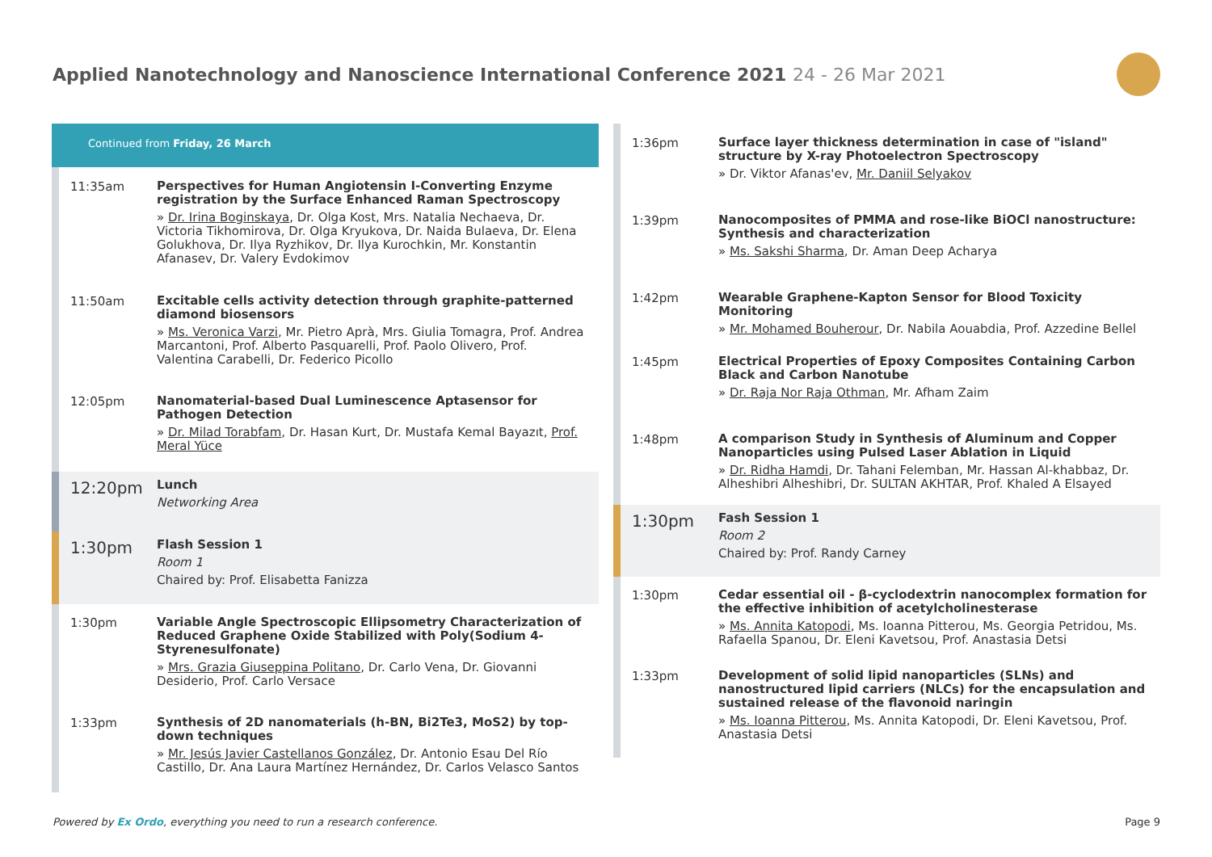Applied Nanotechnology and Nanoscience International Conference 2021 24 - 26 Mar 2021
Continued from Friday, 26 March
11:35am
Perspectives for Human Angiotensin I-Converting Enzyme registration by the Surface Enhanced Raman Spectroscopy
» Dr. Irina Boginskaya, Dr. Olga Kost, Mrs. Natalia Nechaeva, Dr. Victoria Tikhomirova, Dr. Olga Kryukova, Dr. Naida Bulaeva, Dr. Elena Golukhova, Dr. Ilya Ryzhikov, Dr. Ilya Kurochkin, Mr. Konstantin Afanasev, Dr. Valery Evdokimov
11:50am
Excitable cells activity detection through graphite-patterned diamond biosensors
» Ms. Veronica Varzi, Mr. Pietro Aprà, Mrs. Giulia Tomagra, Prof. Andrea Marcantoni, Prof. Alberto Pasquarelli, Prof. Paolo Olivero, Prof. Valentina Carabelli, Dr. Federico Picollo
12:05pm
Nanomaterial-based Dual Luminescence Aptasensor for Pathogen Detection
» Dr. Milad Torabfam, Dr. Hasan Kurt, Dr. Mustafa Kemal Bayazıt, Prof. Meral Yüce
12:20pm
Lunch
Networking Area
1:30pm
Flash Session 1
Room 1
Chaired by: Prof. Elisabetta Fanizza
1:30pm
Variable Angle Spectroscopic Ellipsometry Characterization of Reduced Graphene Oxide Stabilized with Poly(Sodium 4-Styrenesulfonate)
» Mrs. Grazia Giuseppina Politano, Dr. Carlo Vena, Dr. Giovanni Desiderio, Prof. Carlo Versace
1:33pm
Synthesis of 2D nanomaterials (h-BN, Bi2Te3, MoS2) by top-down techniques
» Mr. Jesús Javier Castellanos González, Dr. Antonio Esau Del Río Castillo, Dr. Ana Laura Martínez Hernández, Dr. Carlos Velasco Santos
1:36pm
Surface layer thickness determination in case of "island" structure by X-ray Photoelectron Spectroscopy
» Dr. Viktor Afanas'ev, Mr. Daniil Selyakov
1:39pm
Nanocomposites of PMMA and rose-like BiOCl nanostructure: Synthesis and characterization
» Ms. Sakshi Sharma, Dr. Aman Deep Acharya
1:42pm
Wearable Graphene-Kapton Sensor for Blood Toxicity Monitoring
» Mr. Mohamed Bouherour, Dr. Nabila Aouabdia, Prof. Azzedine Bellel
1:45pm
Electrical Properties of Epoxy Composites Containing Carbon Black and Carbon Nanotube
» Dr. Raja Nor Raja Othman, Mr. Afham Zaim
1:48pm
A comparison Study in Synthesis of Aluminum and Copper Nanoparticles using Pulsed Laser Ablation in Liquid
» Dr. Ridha Hamdi, Dr. Tahani Felemban, Mr. Hassan Al-khabbaz, Dr. Alheshibri Alheshibri, Dr. SULTAN AKHTAR, Prof. Khaled A Elsayed
1:30pm
Fash Session 1
Room 2
Chaired by: Prof. Randy Carney
1:30pm
Cedar essential oil - β-cyclodextrin nanocomplex formation for the effective inhibition of acetylcholinesterase
» Ms. Annita Katopodi, Ms. Ioanna Pitterou, Ms. Georgia Petridou, Ms. Rafaella Spanou, Dr. Eleni Kavetsou, Prof. Anastasia Detsi
1:33pm
Development of solid lipid nanoparticles (SLNs) and nanostructured lipid carriers (NLCs) for the encapsulation and sustained release of the flavonoid naringin
» Ms. Ioanna Pitterou, Ms. Annita Katopodi, Dr. Eleni Kavetsou, Prof. Anastasia Detsi
Powered by Ex Ordo, everything you need to run a research conference.
Page 9